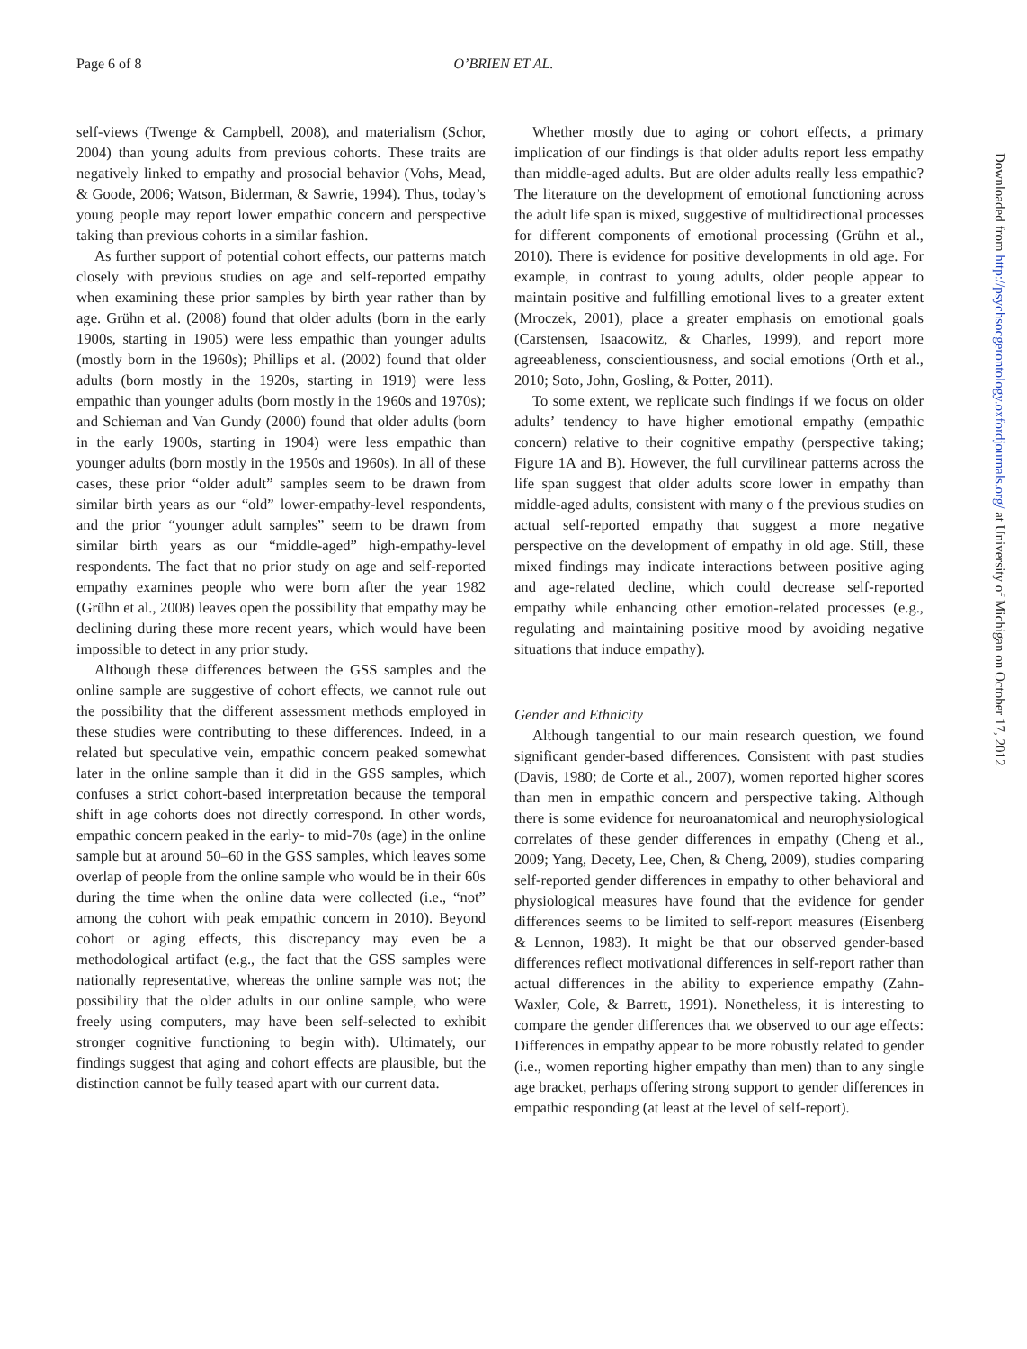Page 6 of 8 O’BRIEN ET AL.
self-views (Twenge & Campbell, 2008), and materialism (Schor, 2004) than young adults from previous cohorts. These traits are negatively linked to empathy and prosocial behavior (Vohs, Mead, & Goode, 2006; Watson, Biderman, & Sawrie, 1994). Thus, today’s young people may report lower empathic concern and perspective taking than previous cohorts in a similar fashion.
As further support of potential cohort effects, our patterns match closely with previous studies on age and self-reported empathy when examining these prior samples by birth year rather than by age. Grühn et al. (2008) found that older adults (born in the early 1900s, starting in 1905) were less empathic than younger adults (mostly born in the 1960s); Phillips et al. (2002) found that older adults (born mostly in the 1920s, starting in 1919) were less empathic than younger adults (born mostly in the 1960s and 1970s); and Schieman and Van Gundy (2000) found that older adults (born in the early 1900s, starting in 1904) were less empathic than younger adults (born mostly in the 1950s and 1960s). In all of these cases, these prior “older adult” samples seem to be drawn from similar birth years as our “old” lower-empathy-level respondents, and the prior “younger adult samples” seem to be drawn from similar birth years as our “middle-aged” high-empathy-level respondents. The fact that no prior study on age and self-reported empathy examines people who were born after the year 1982 (Grühn et al., 2008) leaves open the possibility that empathy may be declining during these more recent years, which would have been impossible to detect in any prior study.
Although these differences between the GSS samples and the online sample are suggestive of cohort effects, we cannot rule out the possibility that the different assessment methods employed in these studies were contributing to these differences. Indeed, in a related but speculative vein, empathic concern peaked somewhat later in the online sample than it did in the GSS samples, which confuses a strict cohort-based interpretation because the temporal shift in age cohorts does not directly correspond. In other words, empathic concern peaked in the early- to mid-70s (age) in the online sample but at around 50–60 in the GSS samples, which leaves some overlap of people from the online sample who would be in their 60s during the time when the online data were collected (i.e., “not” among the cohort with peak empathic concern in 2010). Beyond cohort or aging effects, this discrepancy may even be a methodological artifact (e.g., the fact that the GSS samples were nationally representative, whereas the online sample was not; the possibility that the older adults in our online sample, who were freely using computers, may have been self-selected to exhibit stronger cognitive functioning to begin with). Ultimately, our findings suggest that aging and cohort effects are plausible, but the distinction cannot be fully teased apart with our current data.
Whether mostly due to aging or cohort effects, a primary implication of our findings is that older adults report less empathy than middle-aged adults. But are older adults really less empathic? The literature on the development of emotional functioning across the adult life span is mixed, suggestive of multidirectional processes for different components of emotional processing (Grühn et al., 2010). There is evidence for positive developments in old age. For example, in contrast to young adults, older people appear to maintain positive and fulfilling emotional lives to a greater extent (Mroczek, 2001), place a greater emphasis on emotional goals (Carstensen, Isaacowitz, & Charles, 1999), and report more agreeableness, conscientiousness, and social emotions (Orth et al., 2010; Soto, John, Gosling, & Potter, 2011).
To some extent, we replicate such findings if we focus on older adults’ tendency to have higher emotional empathy (empathic concern) relative to their cognitive empathy (perspective taking; Figure 1A and B). However, the full curvilinear patterns across the life span suggest that older adults score lower in empathy than middle-aged adults, consistent with many o f the previous studies on actual self-reported empathy that suggest a more negative perspective on the development of empathy in old age. Still, these mixed findings may indicate interactions between positive aging and age-related decline, which could decrease self-reported empathy while enhancing other emotion-related processes (e.g., regulating and maintaining positive mood by avoiding negative situations that induce empathy).
Gender and Ethnicity
Although tangential to our main research question, we found significant gender-based differences. Consistent with past studies (Davis, 1980; de Corte et al., 2007), women reported higher scores than men in empathic concern and perspective taking. Although there is some evidence for neuroanatomical and neurophysiological correlates of these gender differences in empathy (Cheng et al., 2009; Yang, Decety, Lee, Chen, & Cheng, 2009), studies comparing self-reported gender differences in empathy to other behavioral and physiological measures have found that the evidence for gender differences seems to be limited to self-report measures (Eisenberg & Lennon, 1983). It might be that our observed gender-based differences reflect motivational differences in self-report rather than actual differences in the ability to experience empathy (Zahn-Waxler, Cole, & Barrett, 1991). Nonetheless, it is interesting to compare the gender differences that we observed to our age effects: Differences in empathy appear to be more robustly related to gender (i.e., women reporting higher empathy than men) than to any single age bracket, perhaps offering strong support to gender differences in empathic responding (at least at the level of self-report).
Downloaded from http://psychsocgerontology.oxfordjournals.org/ at University of Michigan on October 17, 2012